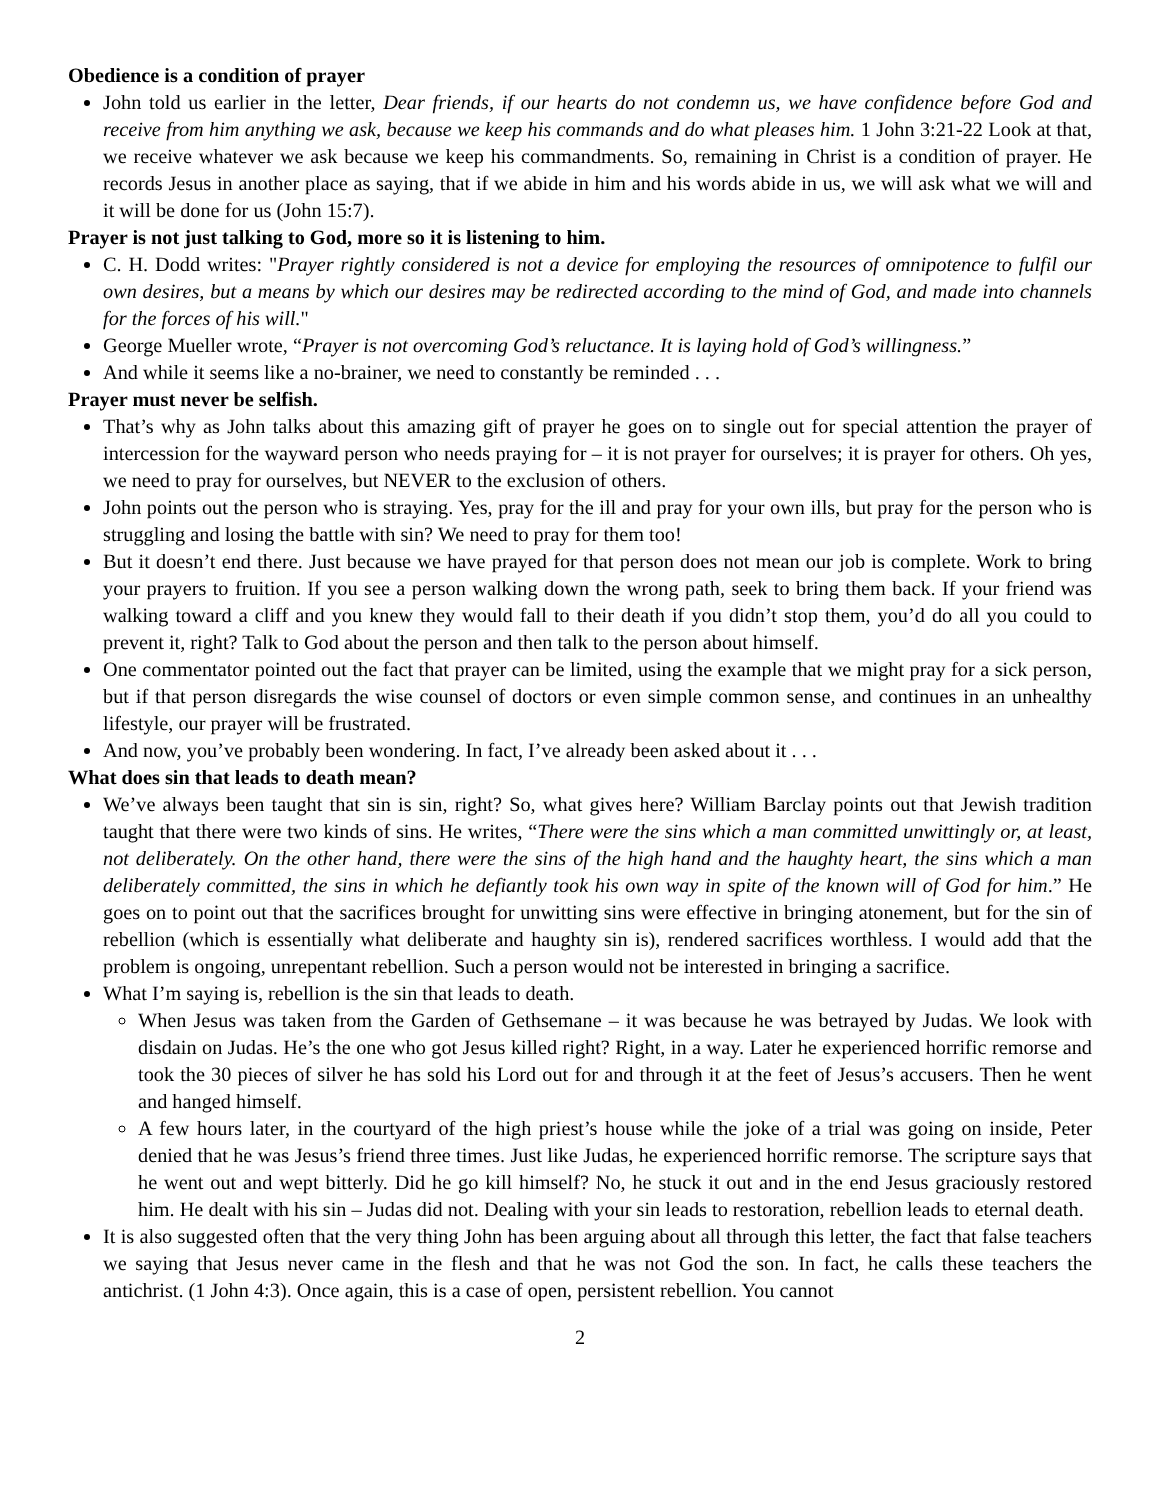Obedience is a condition of prayer
John told us earlier in the letter, Dear friends, if our hearts do not condemn us, we have confidence before God and receive from him anything we ask, because we keep his commands and do what pleases him. 1 John 3:21-22 Look at that, we receive whatever we ask because we keep his commandments. So, remaining in Christ is a condition of prayer. He records Jesus in another place as saying, that if we abide in him and his words abide in us, we will ask what we will and it will be done for us (John 15:7).
Prayer is not just talking to God, more so it is listening to him.
C. H. Dodd writes: "Prayer rightly considered is not a device for employing the resources of omnipotence to fulfil our own desires, but a means by which our desires may be redirected according to the mind of God, and made into channels for the forces of his will."
George Mueller wrote, “Prayer is not overcoming God’s reluctance. It is laying hold of God’s willingness.”
And while it seems like a no-brainer, we need to constantly be reminded . . .
Prayer must never be selfish.
That’s why as John talks about this amazing gift of prayer he goes on to single out for special attention the prayer of intercession for the wayward person who needs praying for – it is not prayer for ourselves; it is prayer for others. Oh yes, we need to pray for ourselves, but NEVER to the exclusion of others.
John points out the person who is straying. Yes, pray for the ill and pray for your own ills, but pray for the person who is struggling and losing the battle with sin? We need to pray for them too!
But it doesn’t end there. Just because we have prayed for that person does not mean our job is complete. Work to bring your prayers to fruition. If you see a person walking down the wrong path, seek to bring them back. If your friend was walking toward a cliff and you knew they would fall to their death if you didn’t stop them, you’d do all you could to prevent it, right? Talk to God about the person and then talk to the person about himself.
One commentator pointed out the fact that prayer can be limited, using the example that we might pray for a sick person, but if that person disregards the wise counsel of doctors or even simple common sense, and continues in an unhealthy lifestyle, our prayer will be frustrated.
And now, you’ve probably been wondering. In fact, I’ve already been asked about it . . .
What does sin that leads to death mean?
We’ve always been taught that sin is sin, right? So, what gives here? William Barclay points out that Jewish tradition taught that there were two kinds of sins. He writes, “There were the sins which a man committed unwittingly or, at least, not deliberately. On the other hand, there were the sins of the high hand and the haughty heart, the sins which a man deliberately committed, the sins in which he defiantly took his own way in spite of the known will of God for him.” He goes on to point out that the sacrifices brought for unwitting sins were effective in bringing atonement, but for the sin of rebellion (which is essentially what deliberate and haughty sin is), rendered sacrifices worthless. I would add that the problem is ongoing, unrepentant rebellion. Such a person would not be interested in bringing a sacrifice.
What I’m saying is, rebellion is the sin that leads to death.
When Jesus was taken from the Garden of Gethsemane – it was because he was betrayed by Judas. We look with disdain on Judas. He’s the one who got Jesus killed right? Right, in a way. Later he experienced horrific remorse and took the 30 pieces of silver he has sold his Lord out for and through it at the feet of Jesus’s accusers. Then he went and hanged himself.
A few hours later, in the courtyard of the high priest’s house while the joke of a trial was going on inside, Peter denied that he was Jesus’s friend three times. Just like Judas, he experienced horrific remorse. The scripture says that he went out and wept bitterly. Did he go kill himself? No, he stuck it out and in the end Jesus graciously restored him. He dealt with his sin – Judas did not. Dealing with your sin leads to restoration, rebellion leads to eternal death.
It is also suggested often that the very thing John has been arguing about all through this letter, the fact that false teachers we saying that Jesus never came in the flesh and that he was not God the son. In fact, he calls these teachers the antichrist. (1 John 4:3). Once again, this is a case of open, persistent rebellion. You cannot
2